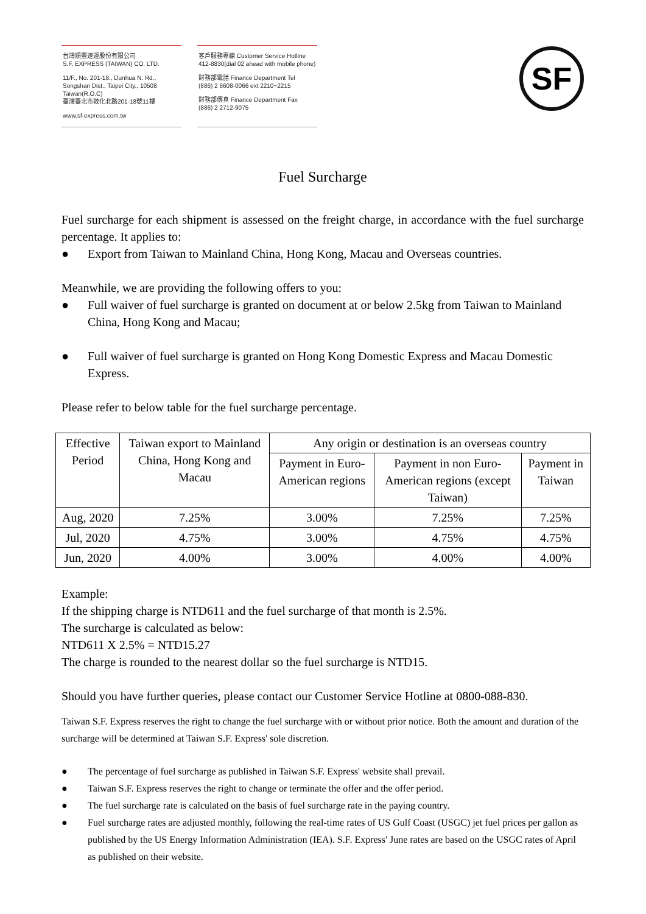台灣順豐速運股份有限公司
S.F. EXPRESS (TAIWAN) CO. LTD.
11/F., No. 201-18., Dunhua N. Rd.,
Songshan Dist., Taipei City., 10508
Taiwan(R.O.C)
臺灣臺北市敦化北路201-18號11樓
www.sf-express.com.tw
客戶服務專線 Customer Service Hotline
412-8830(dial 02 ahead with mobile phone)
財務部電話 Finance Department Tel
(886) 2 6608-0066 ext 2210~2215
財務部傳真 Finance Department Fax
(886) 2 2712-9075
SF
Fuel Surcharge
Fuel surcharge for each shipment is assessed on the freight charge, in accordance with the fuel surcharge percentage. It applies to:
● Export from Taiwan to Mainland China, Hong Kong, Macau and Overseas countries.
Meanwhile, we are providing the following offers to you:
● Full waiver of fuel surcharge is granted on document at or below 2.5kg from Taiwan to Mainland China, Hong Kong and Macau;
● Full waiver of fuel surcharge is granted on Hong Kong Domestic Express and Macau Domestic Express.
Please refer to below table for the fuel surcharge percentage.
| Effective Period | Taiwan export to Mainland China, Hong Kong and Macau | Any origin or destination is an overseas country | | |
| --- | --- | --- | --- | --- |
| | | Payment in Euro-American regions | Payment in non Euro-American regions (except Taiwan) | Payment in Taiwan |
| Aug, 2020 | 7.25% | 3.00% | 7.25% | 7.25% |
| Jul, 2020 | 4.75% | 3.00% | 4.75% | 4.75% |
| Jun, 2020 | 4.00% | 3.00% | 4.00% | 4.00% |
Example:
If the shipping charge is NTD611 and the fuel surcharge of that month is 2.5%.
The surcharge is calculated as below:
NTD611 X 2.5% = NTD15.27
The charge is rounded to the nearest dollar so the fuel surcharge is NTD15.
Should you have further queries, please contact our Customer Service Hotline at 0800-088-830.
Taiwan S.F. Express reserves the right to change the fuel surcharge with or without prior notice. Both the amount and duration of the surcharge will be determined at Taiwan S.F. Express' sole discretion.
● The percentage of fuel surcharge as published in Taiwan S.F. Express' website shall prevail.
● Taiwan S.F. Express reserves the right to change or terminate the offer and the offer period.
● The fuel surcharge rate is calculated on the basis of fuel surcharge rate in the paying country.
● Fuel surcharge rates are adjusted monthly, following the real-time rates of US Gulf Coast (USGC) jet fuel prices per gallon as published by the US Energy Information Administration (IEA). S.F. Express' June rates are based on the USGC rates of April as published on their website.